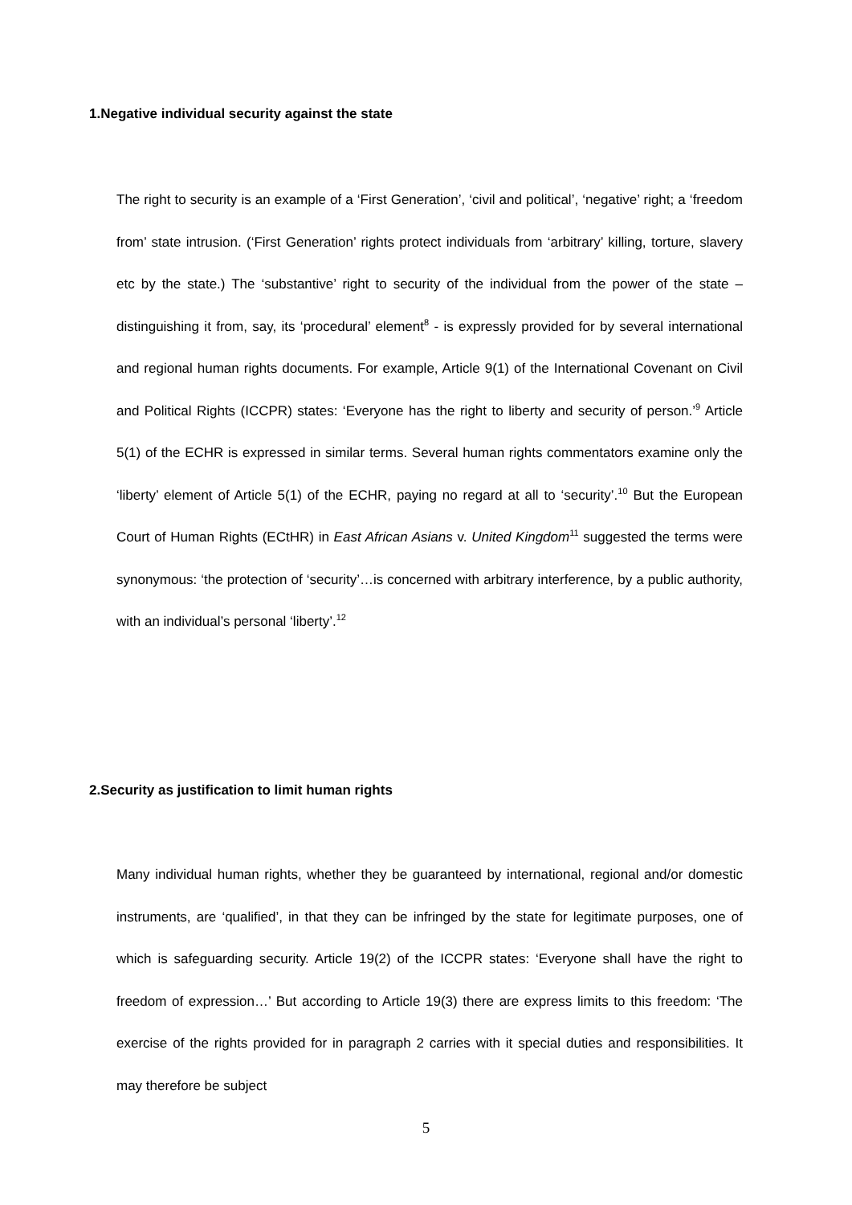1.Negative individual security against the state
The right to security is an example of a ‘First Generation’, ‘civil and political’, ‘negative’ right; a ‘freedom from’ state intrusion. (‘First Generation’ rights protect individuals from ‘arbitrary’ killing, torture, slavery etc by the state.) The ‘substantive’ right to security of the individual from the power of the state – distinguishing it from, say, its ‘procedural’ element<sup>8</sup> - is expressly provided for by several international and regional human rights documents. For example, Article 9(1) of the International Covenant on Civil and Political Rights (ICCPR) states: ‘Everyone has the right to liberty and security of person.’<sup>9</sup> Article 5(1) of the ECHR is expressed in similar terms. Several human rights commentators examine only the ‘liberty’ element of Article 5(1) of the ECHR, paying no regard at all to ‘security’.<sup>10</sup> But the European Court of Human Rights (ECtHR) in East African Asians v. United Kingdom<sup>11</sup> suggested the terms were synonymous: ‘the protection of ‘security’…is concerned with arbitrary interference, by a public authority, with an individual’s personal ‘liberty’.<sup>12</sup>
2.Security as justification to limit human rights
Many individual human rights, whether they be guaranteed by international, regional and/or domestic instruments, are ‘qualified’, in that they can be infringed by the state for legitimate purposes, one of which is safeguarding security. Article 19(2) of the ICCPR states: ‘Everyone shall have the right to freedom of expression…’ But according to Article 19(3) there are express limits to this freedom: ‘The exercise of the rights provided for in paragraph 2 carries with it special duties and responsibilities. It may therefore be subject
5